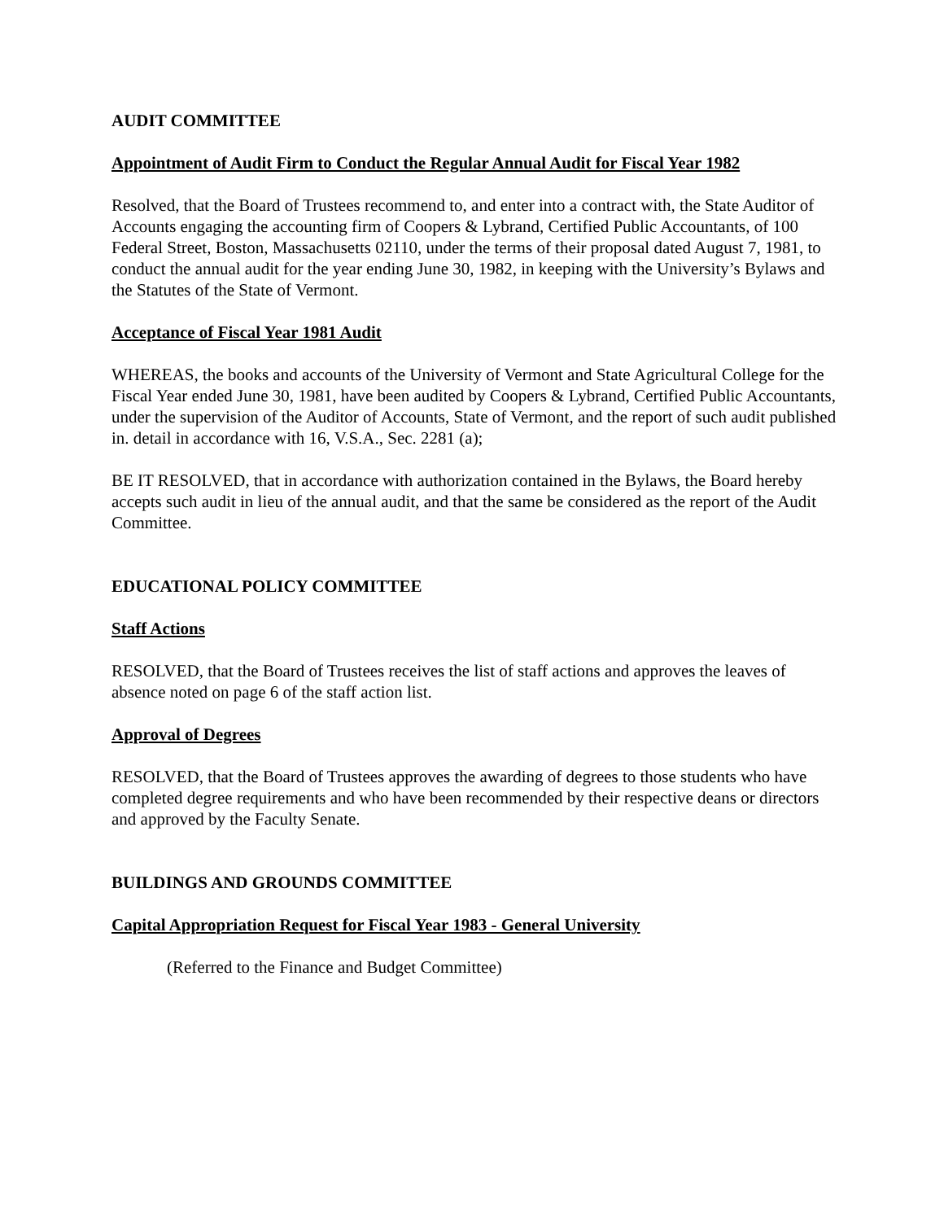AUDIT COMMITTEE
Appointment of Audit Firm to Conduct the Regular Annual Audit for Fiscal Year 1982
Resolved, that the Board of Trustees recommend to, and enter into a contract with, the State Auditor of Accounts engaging the accounting firm of Coopers & Lybrand, Certified Public Accountants, of 100 Federal Street, Boston, Massachusetts 02110, under the terms of their proposal dated August 7, 1981, to conduct the annual audit for the year ending June 30, 1982, in keeping with the University’s Bylaws and the Statutes of the State of Vermont.
Acceptance of Fiscal Year 1981 Audit
WHEREAS, the books and accounts of the University of Vermont and State Agricultural College for the Fiscal Year ended June 30, 1981, have been audited by Coopers & Lybrand, Certified Public Accountants, under the supervision of the Auditor of Accounts, State of Vermont, and the report of such audit published in. detail in accordance with 16, V.S.A., Sec. 2281 (a);
BE IT RESOLVED, that in accordance with authorization contained in the Bylaws, the Board hereby accepts such audit in lieu of the annual audit, and that the same be considered as the report of the Audit Committee.
EDUCATIONAL POLICY COMMITTEE
Staff Actions
RESOLVED, that the Board of Trustees receives the list of staff actions and approves the leaves of absence noted on page 6 of the staff action list.
Approval of Degrees
RESOLVED, that the Board of Trustees approves the awarding of degrees to those students who have completed degree requirements and who have been recommended by their respective deans or directors and approved by the Faculty Senate.
BUILDINGS AND GROUNDS COMMITTEE
Capital Appropriation Request for Fiscal Year 1983 - General University
(Referred to the Finance and Budget Committee)